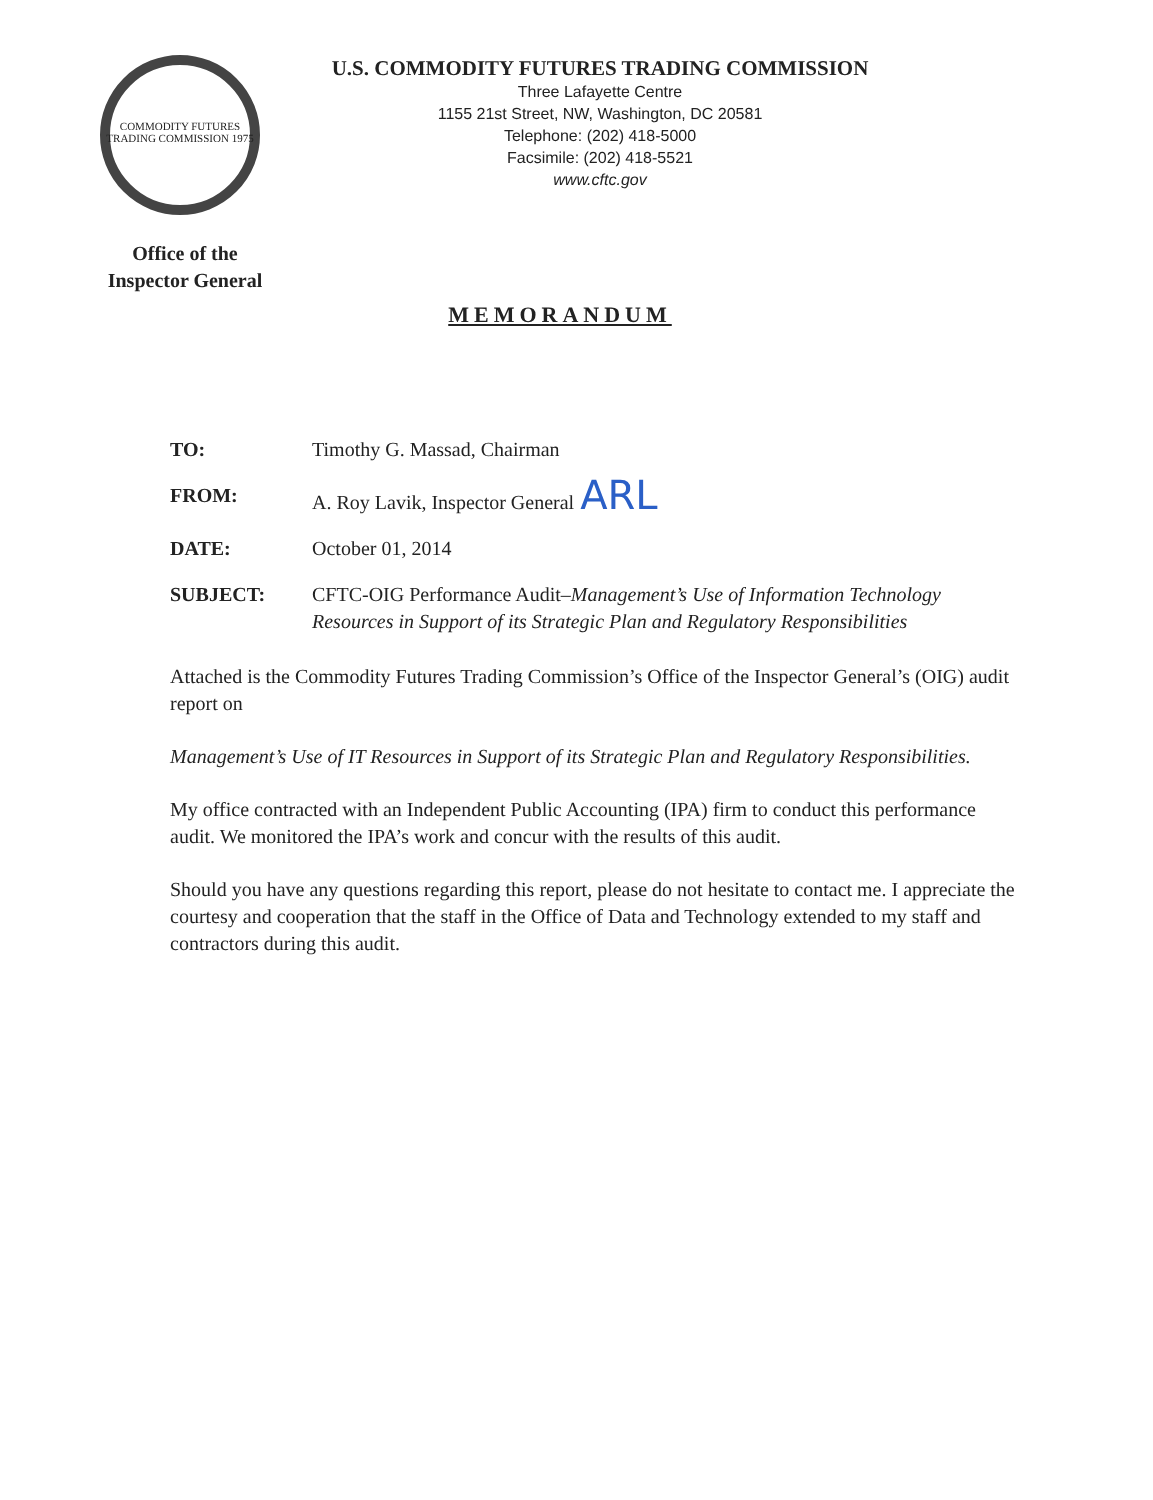COMMODITY FUTURES TRADING COMMISSION 1975
U.S. COMMODITY FUTURES TRADING COMMISSION
Three Lafayette Centre
1155 21st Street, NW, Washington, DC 20581
Telephone: (202) 418-5000
Facsimile: (202) 418-5521
www.cftc.gov
Office of the
Inspector General
MEMORANDUM
TO: Timothy G. Massad, Chairman
FROM: A. Roy Lavik, Inspector General ARL
DATE: October 01, 2014
SUBJECT: CFTC-OIG Performance Audit–Management’s Use of Information Technology Resources in Support of its Strategic Plan and Regulatory Responsibilities
Attached is the Commodity Futures Trading Commission’s Office of the Inspector General’s (OIG) audit report on
Management’s Use of IT Resources in Support of its Strategic Plan and Regulatory Responsibilities.
My office contracted with an Independent Public Accounting (IPA) firm to conduct this performance audit. We monitored the IPA’s work and concur with the results of this audit.
Should you have any questions regarding this report, please do not hesitate to contact me. I appreciate the courtesy and cooperation that the staff in the Office of Data and Technology extended to my staff and contractors during this audit.